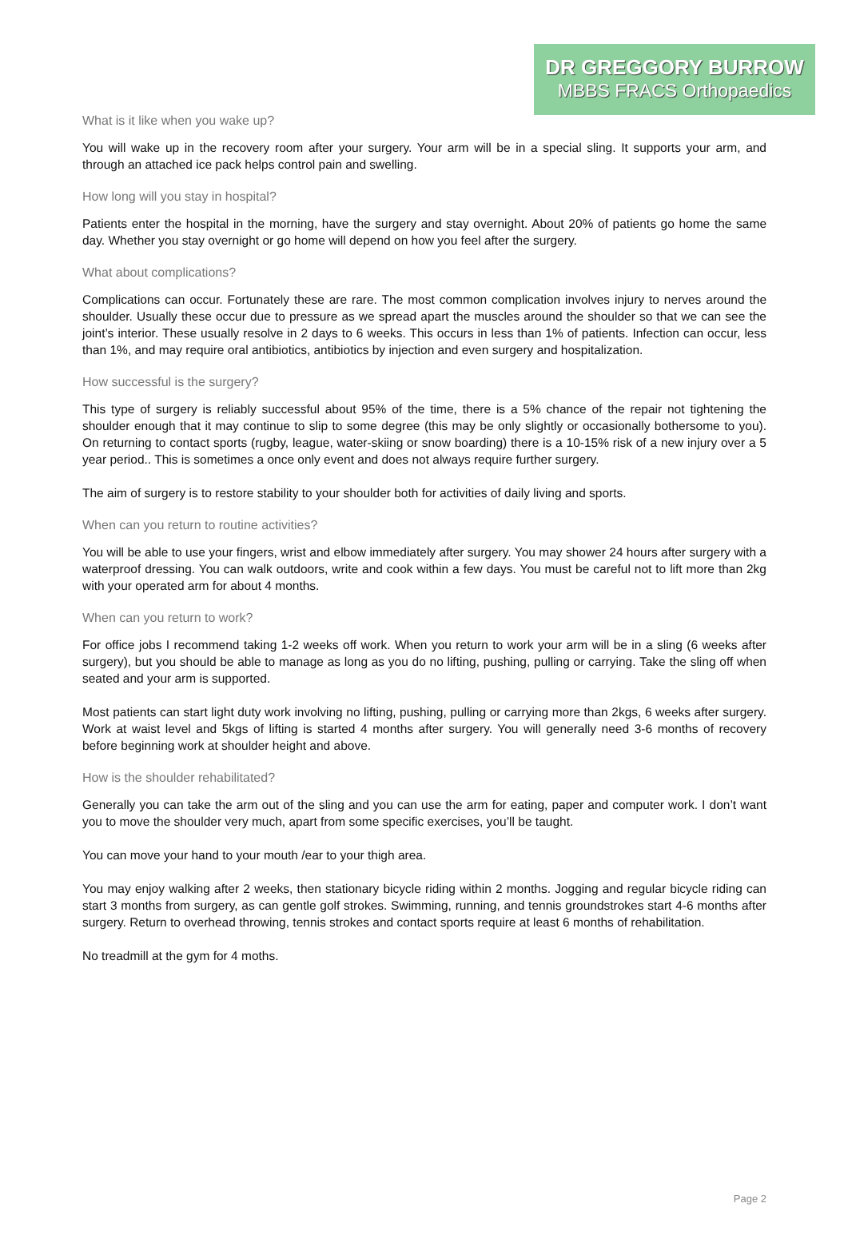DR GREGGORY BURROW
MBBS FRACS Orthopaedics
What is it like when you wake up?
You will wake up in the recovery room after your surgery. Your arm will be in a special sling. It supports your arm, and through an attached ice pack helps control pain and swelling.
How long will you stay in hospital?
Patients enter the hospital in the morning, have the surgery and stay overnight. About 20% of patients go home the same day. Whether you stay overnight or go home will depend on how you feel after the surgery.
What about complications?
Complications can occur. Fortunately these are rare. The most common complication involves injury to nerves around the shoulder. Usually these occur due to pressure as we spread apart the muscles around the shoulder so that we can see the joint’s interior. These usually resolve in 2 days to 6 weeks. This occurs in less than 1% of patients. Infection can occur, less than 1%, and may require oral antibiotics, antibiotics by injection and even surgery and hospitalization.
How successful is the surgery?
This type of surgery is reliably successful about 95% of the time, there is a 5% chance of the repair not tightening the shoulder enough that it may continue to slip to some degree (this may be only slightly or occasionally bothersome to you). On returning to contact sports (rugby, league, water-skiing or snow boarding) there is a 10-15% risk of a new injury over a 5 year period.. This is sometimes a once only event and does not always require further surgery.
The aim of surgery is to restore stability to your shoulder both for activities of daily living and sports.
When can you return to routine activities?
You will be able to use your fingers, wrist and elbow immediately after surgery. You may shower 24 hours after surgery with a waterproof dressing. You can walk outdoors, write and cook within a few days. You must be careful not to lift more than 2kg with your operated arm for about 4 months.
When can you return to work?
For office jobs I recommend taking 1-2 weeks off work. When you return to work your arm will be in a sling (6 weeks after surgery), but you should be able to manage as long as you do no lifting, pushing, pulling or carrying. Take the sling off when seated and your arm is supported.
Most patients can start light duty work involving no lifting, pushing, pulling or carrying more than 2kgs, 6 weeks after surgery. Work at waist level and 5kgs of lifting is started 4 months after surgery. You will generally need 3-6 months of recovery before beginning work at shoulder height and above.
How is the shoulder rehabilitated?
Generally you can take the arm out of the sling and you can use the arm for eating, paper and computer work. I don’t want you to move the shoulder very much, apart from some specific exercises, you’ll be taught.
You can move your hand to your mouth /ear to your thigh area.
You may enjoy walking after 2 weeks, then stationary bicycle riding within 2 months. Jogging and regular bicycle riding can start 3 months from surgery, as can gentle golf strokes. Swimming, running, and tennis groundstrokes start 4-6 months after surgery. Return to overhead throwing, tennis strokes and contact sports require at least 6 months of rehabilitation.
No treadmill at the gym for 4 moths.
Page 2